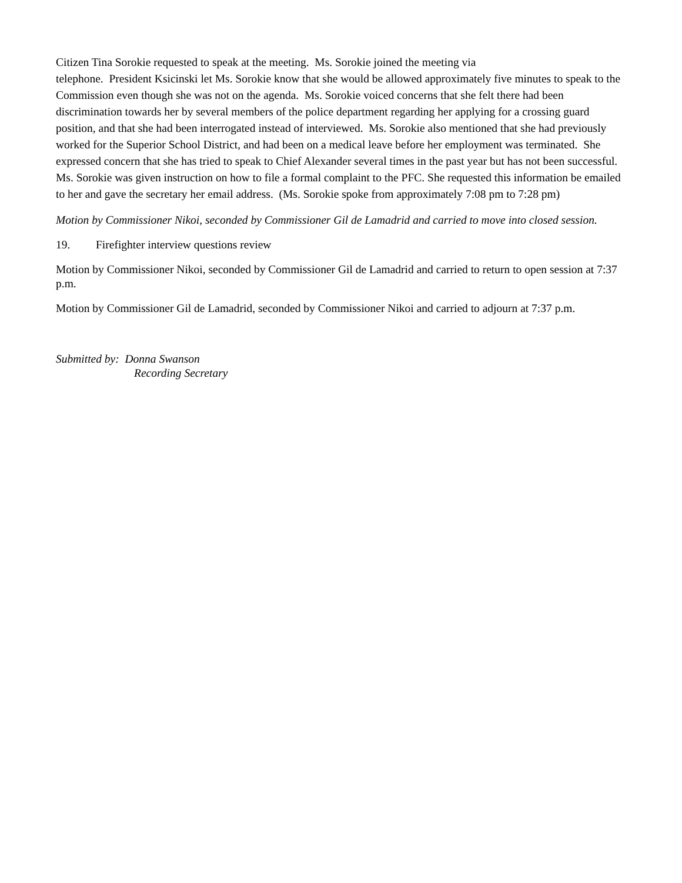Citizen Tina Sorokie requested to speak at the meeting. Ms. Sorokie joined the meeting via
telephone. President Ksicinski let Ms. Sorokie know that she would be allowed approximately five minutes to speak to the Commission even though she was not on the agenda. Ms. Sorokie voiced concerns that she felt there had been discrimination towards her by several members of the police department regarding her applying for a crossing guard position, and that she had been interrogated instead of interviewed. Ms. Sorokie also mentioned that she had previously worked for the Superior School District, and had been on a medical leave before her employment was terminated. She expressed concern that she has tried to speak to Chief Alexander several times in the past year but has not been successful. Ms. Sorokie was given instruction on how to file a formal complaint to the PFC. She requested this information be emailed to her and gave the secretary her email address. (Ms. Sorokie spoke from approximately 7:08 pm to 7:28 pm)
Motion by Commissioner Nikoi, seconded by Commissioner Gil de Lamadrid and carried to move into closed session.
19. Firefighter interview questions review
Motion by Commissioner Nikoi, seconded by Commissioner Gil de Lamadrid and carried to return to open session at 7:37 p.m.
Motion by Commissioner Gil de Lamadrid, seconded by Commissioner Nikoi and carried to adjourn at 7:37 p.m.
Submitted by: Donna Swanson
Recording Secretary